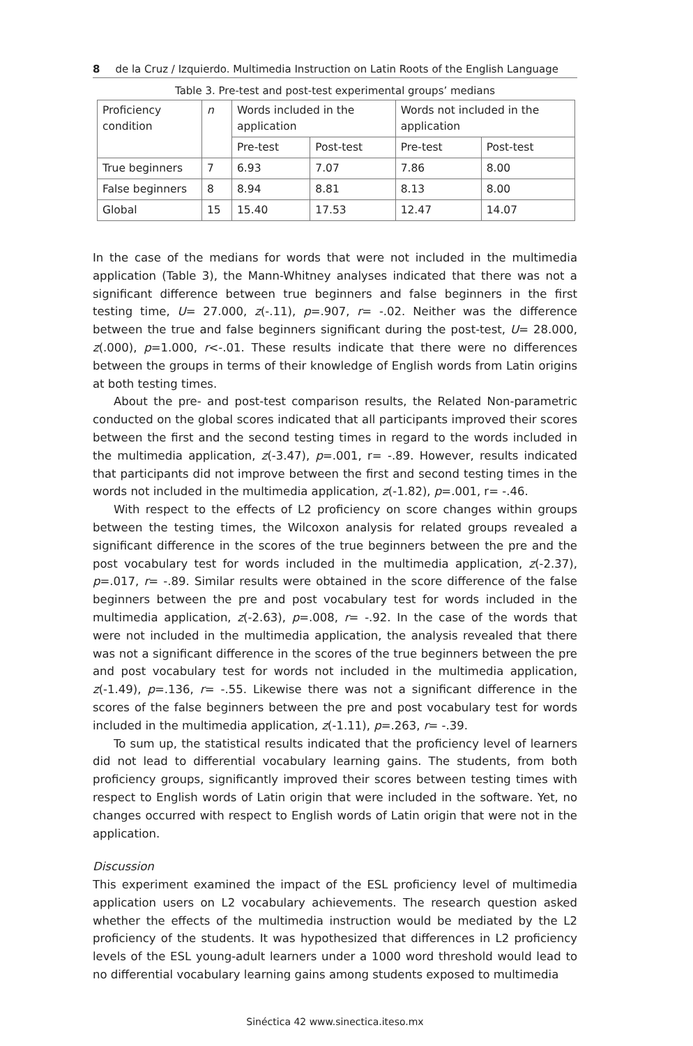8 de la Cruz / Izquierdo. Multimedia Instruction on Latin Roots of the English Language
Table 3. Pre-test and post-test experimental groups’ medians
| Proficiency condition | n | Words included in the application | | Words not included in the application | |
| --- | --- | --- | --- | --- | --- |
| | | Pre-test | Post-test | Pre-test | Post-test |
| True beginners | 7 | 6.93 | 7.07 | 7.86 | 8.00 |
| False beginners | 8 | 8.94 | 8.81 | 8.13 | 8.00 |
| Global | 15 | 15.40 | 17.53 | 12.47 | 14.07 |
In the case of the medians for words that were not included in the multimedia application (Table 3), the Mann-Whitney analyses indicated that there was not a significant difference between true beginners and false beginners in the first testing time, U= 27.000, z(-.11), p=.907, r= -.02. Neither was the difference between the true and false beginners significant during the post-test, U= 28.000, z(.000), p=1.000, r<-.01. These results indicate that there were no differences between the groups in terms of their knowledge of English words from Latin origins at both testing times.
About the pre- and post-test comparison results, the Related Non-parametric conducted on the global scores indicated that all participants improved their scores between the first and the second testing times in regard to the words included in the multimedia application, z(-3.47), p=.001, r= -.89. However, results indicated that participants did not improve between the first and second testing times in the words not included in the multimedia application, z(-1.82), p=.001, r= -.46.
With respect to the effects of L2 proficiency on score changes within groups between the testing times, the Wilcoxon analysis for related groups revealed a significant difference in the scores of the true beginners between the pre and the post vocabulary test for words included in the multimedia application, z(-2.37), p=.017, r= -.89. Similar results were obtained in the score difference of the false beginners between the pre and post vocabulary test for words included in the multimedia application, z(-2.63), p=.008, r= -.92. In the case of the words that were not included in the multimedia application, the analysis revealed that there was not a significant difference in the scores of the true beginners between the pre and post vocabulary test for words not included in the multimedia application, z(-1.49), p=.136, r= -.55. Likewise there was not a significant difference in the scores of the false beginners between the pre and post vocabulary test for words included in the multimedia application, z(-1.11), p=.263, r= -.39.
To sum up, the statistical results indicated that the proficiency level of learners did not lead to differential vocabulary learning gains. The students, from both proficiency groups, significantly improved their scores between testing times with respect to English words of Latin origin that were included in the software. Yet, no changes occurred with respect to English words of Latin origin that were not in the application.
Discussion
This experiment examined the impact of the ESL proficiency level of multimedia application users on L2 vocabulary achievements. The research question asked whether the effects of the multimedia instruction would be mediated by the L2 proficiency of the students. It was hypothesized that differences in L2 proficiency levels of the ESL young-adult learners under a 1000 word threshold would lead to no differential vocabulary learning gains among students exposed to multimedia
Sinéctica 42 www.sinectica.iteso.mx